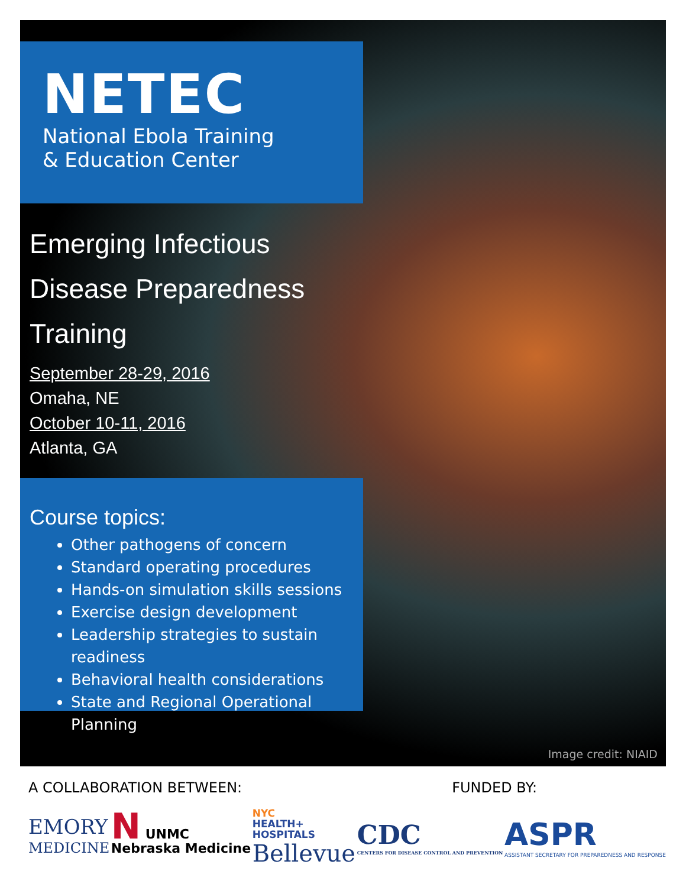NETEC
National Ebola Training
& Education Center
Emerging Infectious Disease Preparedness Training
September 28-29, 2016
Omaha, NE
October 10-11, 2016
Atlanta, GA
Course topics:
Other pathogens of concern
Standard operating procedures
Hands-on simulation skills sessions
Exercise design development
Leadership strategies to sustain readiness
Behavioral health considerations
State and Regional Operational Planning
Image credit: NIAID
A COLLABORATION BETWEEN: FUNDED BY:
EMORY
MEDICINE
N UNMC
Nebraska Medicine
NYC
HEALTH+
HOSPITALS
Bellevue
CDC
CENTERS FOR DISEASE CONTROL AND PREVENTION
ASPR
ASSISTANT SECRETARY FOR PREPAREDNESS AND RESPONSE